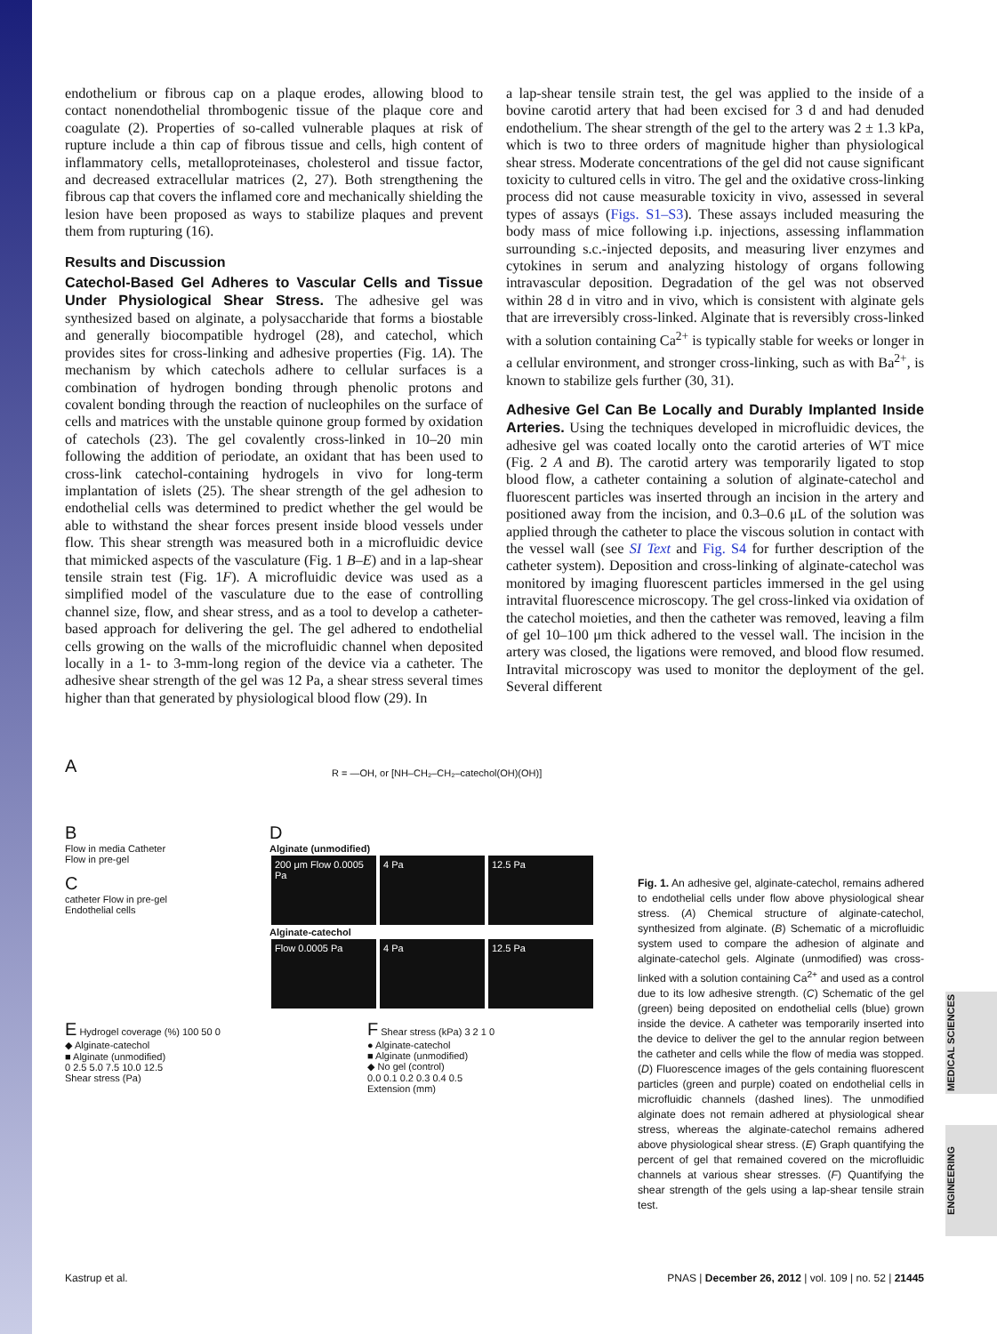endothelium or fibrous cap on a plaque erodes, allowing blood to contact nonendothelial thrombogenic tissue of the plaque core and coagulate (2). Properties of so-called vulnerable plaques at risk of rupture include a thin cap of fibrous tissue and cells, high content of inflammatory cells, metalloproteinases, cholesterol and tissue factor, and decreased extracellular matrices (2, 27). Both strengthening the fibrous cap that covers the inflamed core and mechanically shielding the lesion have been proposed as ways to stabilize plaques and prevent them from rupturing (16).
Results and Discussion
Catechol-Based Gel Adheres to Vascular Cells and Tissue Under Physiological Shear Stress. The adhesive gel was synthesized based on alginate, a polysaccharide that forms a biostable and generally biocompatible hydrogel (28), and catechol, which provides sites for cross-linking and adhesive properties (Fig. 1A). The mechanism by which catechols adhere to cellular surfaces is a combination of hydrogen bonding through phenolic protons and covalent bonding through the reaction of nucleophiles on the surface of cells and matrices with the unstable quinone group formed by oxidation of catechols (23). The gel covalently cross-linked in 10–20 min following the addition of periodate, an oxidant that has been used to cross-link catechol-containing hydrogels in vivo for long-term implantation of islets (25). The shear strength of the gel adhesion to endothelial cells was determined to predict whether the gel would be able to withstand the shear forces present inside blood vessels under flow. This shear strength was measured both in a microfluidic device that mimicked aspects of the vasculature (Fig. 1 B–E) and in a lap-shear tensile strain test (Fig. 1F). A microfluidic device was used as a simplified model of the vasculature due to the ease of controlling channel size, flow, and shear stress, and as a tool to develop a catheter-based approach for delivering the gel. The gel adhered to endothelial cells growing on the walls of the microfluidic channel when deposited locally in a 1- to 3-mm-long region of the device via a catheter. The adhesive shear strength of the gel was 12 Pa, a shear stress several times higher than that generated by physiological blood flow (29). In
a lap-shear tensile strain test, the gel was applied to the inside of a bovine carotid artery that had been excised for 3 d and had denuded endothelium. The shear strength of the gel to the artery was 2 ± 1.3 kPa, which is two to three orders of magnitude higher than physiological shear stress. Moderate concentrations of the gel did not cause significant toxicity to cultured cells in vitro. The gel and the oxidative cross-linking process did not cause measurable toxicity in vivo, assessed in several types of assays (Figs. S1–S3). These assays included measuring the body mass of mice following i.p. injections, assessing inflammation surrounding s.c.-injected deposits, and measuring liver enzymes and cytokines in serum and analyzing histology of organs following intravascular deposition. Degradation of the gel was not observed within 28 d in vitro and in vivo, which is consistent with alginate gels that are irreversibly cross-linked. Alginate that is reversibly cross-linked with a solution containing Ca<sup>2+</sup> is typically stable for weeks or longer in a cellular environment, and stronger cross-linking, such as with Ba<sup>2+</sup>, is known to stabilize gels further (30, 31).
Adhesive Gel Can Be Locally and Durably Implanted Inside Arteries. Using the techniques developed in microfluidic devices, the adhesive gel was coated locally onto the carotid arteries of WT mice (Fig. 2 A and B). The carotid artery was temporarily ligated to stop blood flow, a catheter containing a solution of alginate-catechol and fluorescent particles was inserted through an incision in the artery and positioned away from the incision, and 0.3–0.6 μL of the solution was applied through the catheter to place the viscous solution in contact with the vessel wall (see SI Text and Fig. S4 for further description of the catheter system). Deposition and cross-linking of alginate-catechol was monitored by imaging fluorescent particles immersed in the gel using intravital fluorescence microscopy. The gel cross-linked via oxidation of the catechol moieties, and then the catheter was removed, leaving a film of gel 10–100 μm thick adhered to the vessel wall. The incision in the artery was closed, the ligations were removed, and blood flow resumed. Intravital microscopy was used to monitor the deployment of the gel. Several different
A
R = —OH, or [NH–CH₂–CH₂–catechol(OH)(OH)]
B
Flow in media Catheter
Flow in pre-gel
C
catheter Flow in pre-gel
Endothelial cells
D
Alginate (unmodified)
200 μm Flow 0.0005 Pa 4 Pa 12.5 Pa
Alginate-catechol
Flow 0.0005 Pa 4 Pa 12.5 Pa
E Hydrogel coverage (%) 100 50 0
◆ Alginate-catechol
■ Alginate (unmodified)
0 2.5 5.0 7.5 10.0 12.5
Shear stress (Pa)
F Shear stress (kPa) 3 2 1 0
● Alginate-catechol
■ Alginate (unmodified)
◆ No gel (control)
0.0 0.1 0.2 0.3 0.4 0.5
Extension (mm)
Fig. 1. An adhesive gel, alginate-catechol, remains adhered to endothelial cells under flow above physiological shear stress. (A) Chemical structure of alginate-catechol, synthesized from alginate. (B) Schematic of a microfluidic system used to compare the adhesion of alginate and alginate-catechol gels. Alginate (unmodified) was cross-linked with a solution containing Ca<sup>2+</sup> and used as a control due to its low adhesive strength. (C) Schematic of the gel (green) being deposited on endothelial cells (blue) grown inside the device. A catheter was temporarily inserted into the device to deliver the gel to the annular region between the catheter and cells while the flow of media was stopped. (D) Fluorescence images of the gels containing fluorescent particles (green and purple) coated on endothelial cells in microfluidic channels (dashed lines). The unmodified alginate does not remain adhered at physiological shear stress, whereas the alginate-catechol remains adhered above physiological shear stress. (E) Graph quantifying the percent of gel that remained covered on the microfluidic channels at various shear stresses. (F) Quantifying the shear strength of the gels using a lap-shear tensile strain test.
MEDICAL SCIENCES
ENGINEERING
Kastrup et al. PNAS | December 26, 2012 | vol. 109 | no. 52 | 21445